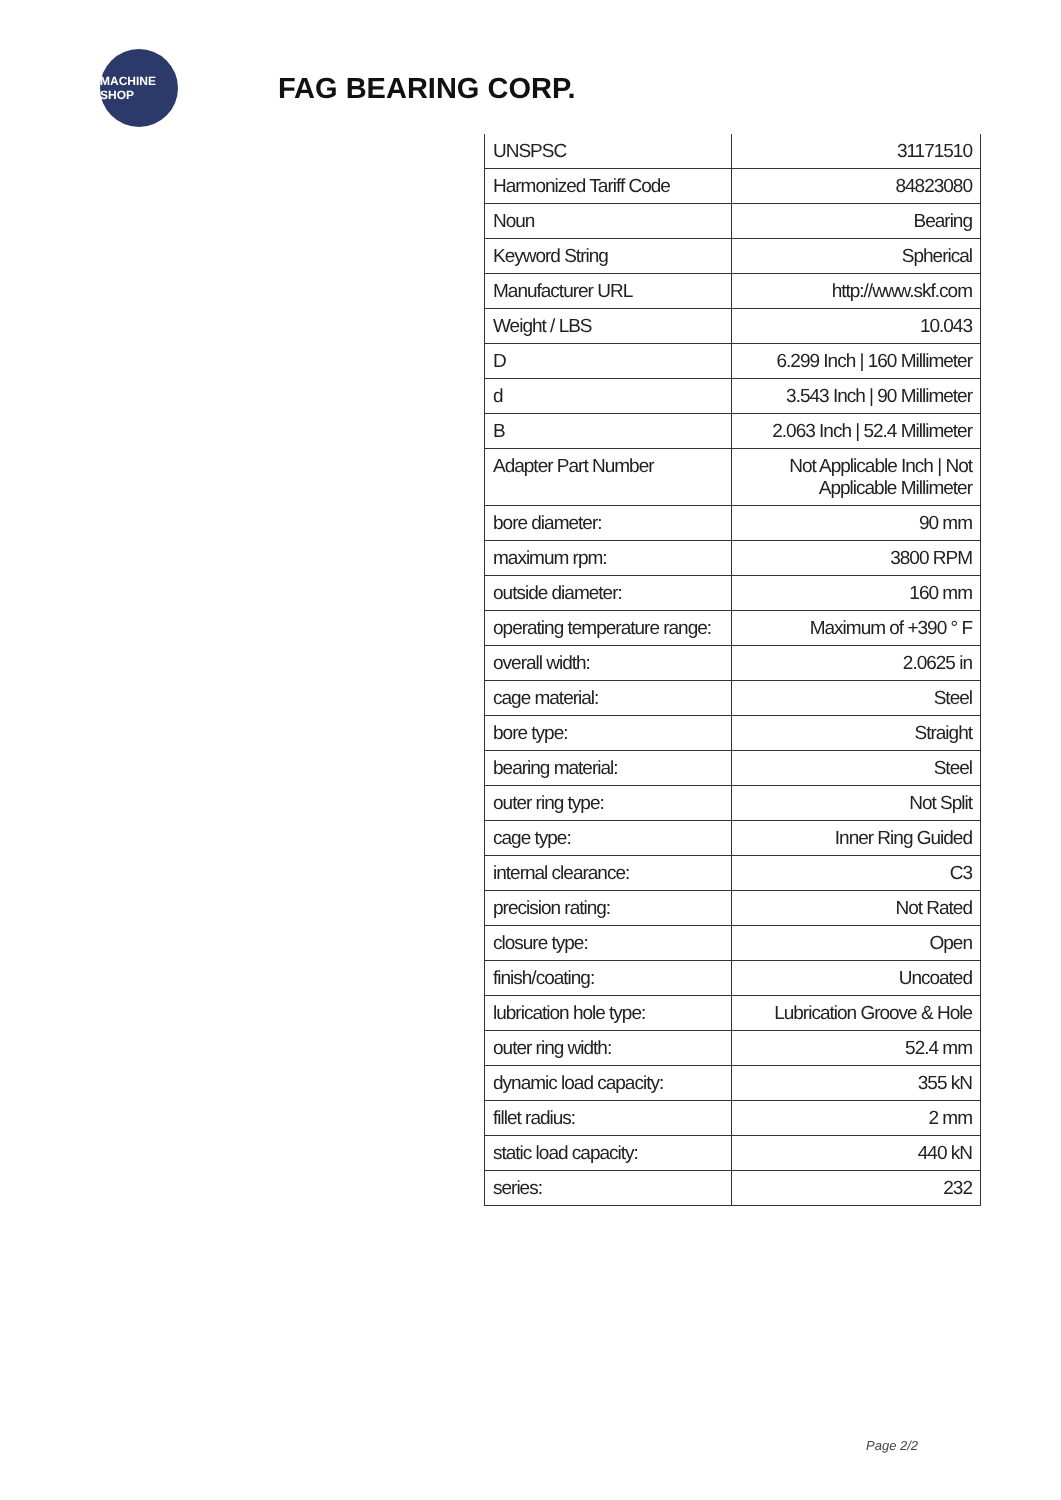MACHINE SHOP
FAG BEARING CORP.
| UNSPSC | 31171510 |
| Harmonized Tariff Code | 84823080 |
| Noun | Bearing |
| Keyword String | Spherical |
| Manufacturer URL | http://www.skf.com |
| Weight / LBS | 10.043 |
| D | 6.299 Inch / 160 Millimeter |
| d | 3.543 Inch / 90 Millimeter |
| B | 2.063 Inch / 52.4 Millimeter |
| Adapter Part Number | Not Applicable Inch / Not Applicable Millimeter |
| bore diameter: | 90 mm |
| maximum rpm: | 3800 RPM |
| outside diameter: | 160 mm |
| operating temperature range: | Maximum of +390 ° F |
| overall width: | 2.0625 in |
| cage material: | Steel |
| bore type: | Straight |
| bearing material: | Steel |
| outer ring type: | Not Split |
| cage type: | Inner Ring Guided |
| internal clearance: | C3 |
| precision rating: | Not Rated |
| closure type: | Open |
| finish/coating: | Uncoated |
| lubrication hole type: | Lubrication Groove & Hole |
| outer ring width: | 52.4 mm |
| dynamic load capacity: | 355 kN |
| fillet radius: | 2 mm |
| static load capacity: | 440 kN |
| series: | 232 |
Page 2/2